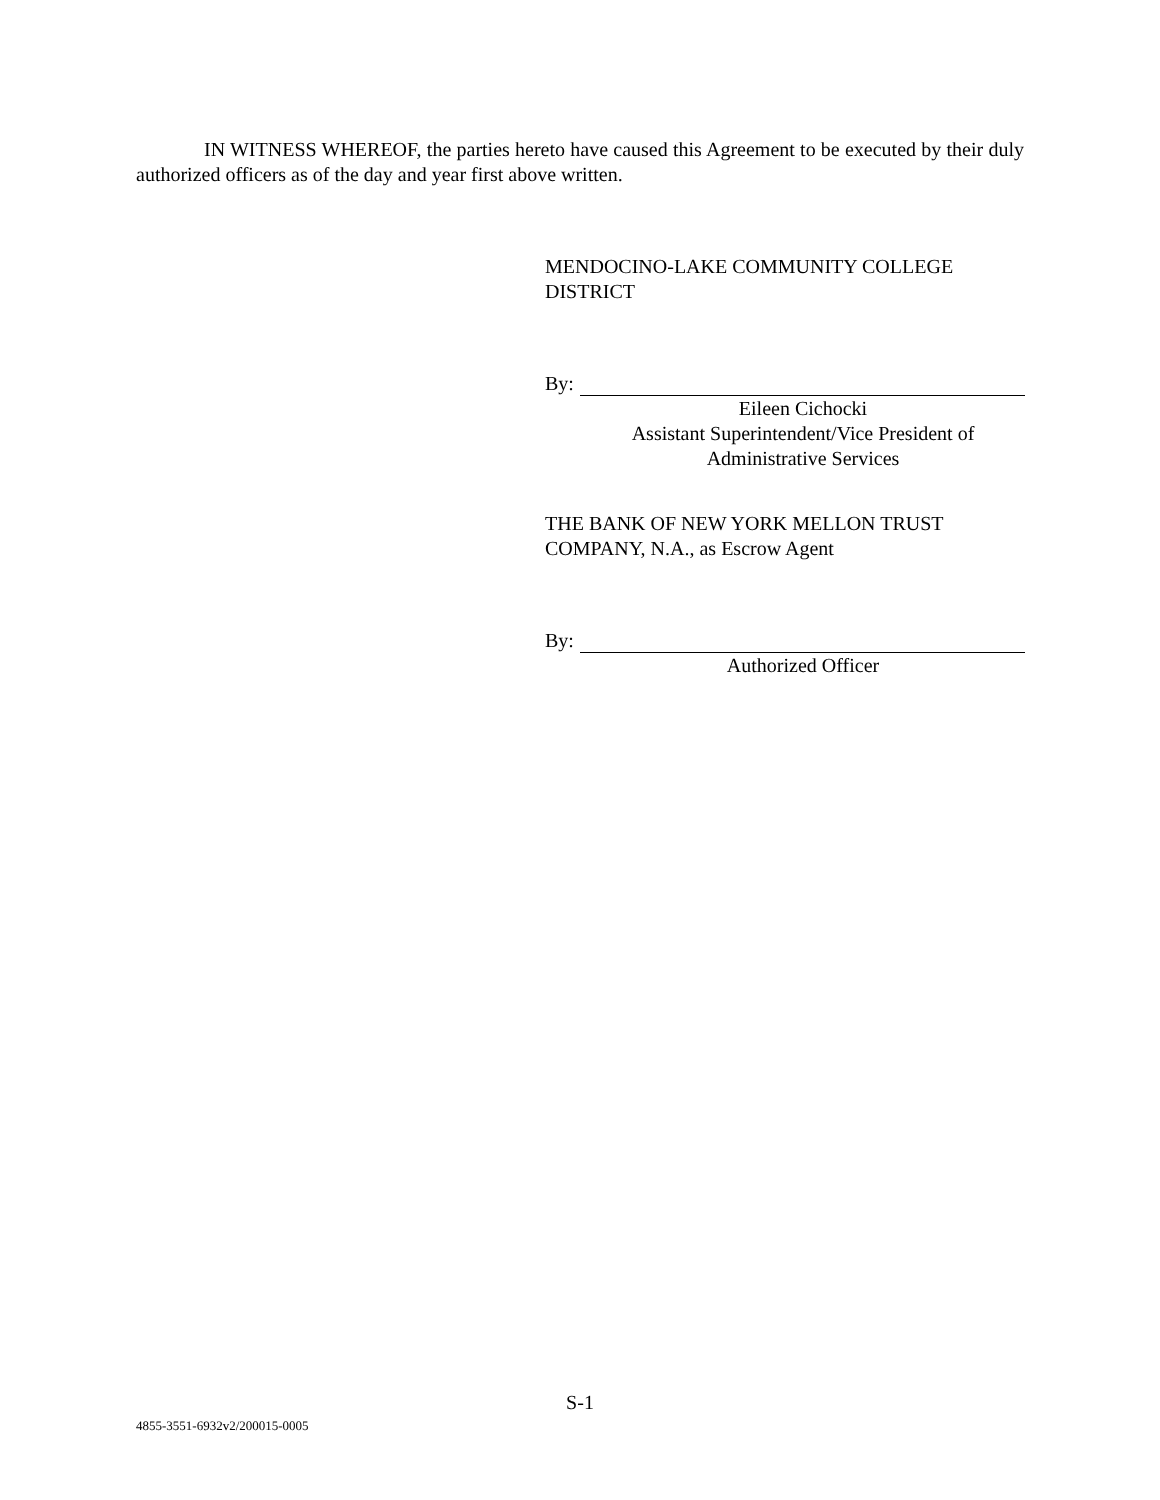IN WITNESS WHEREOF, the parties hereto have caused this Agreement to be executed by their duly authorized officers as of the day and year first above written.
MENDOCINO-LAKE COMMUNITY COLLEGE
DISTRICT
By:
Eileen Cichocki
Assistant Superintendent/Vice President of
Administrative Services
THE BANK OF NEW YORK MELLON TRUST
COMPANY, N.A., as Escrow Agent
By:
Authorized Officer
S-1
4855-3551-6932v2/200015-0005